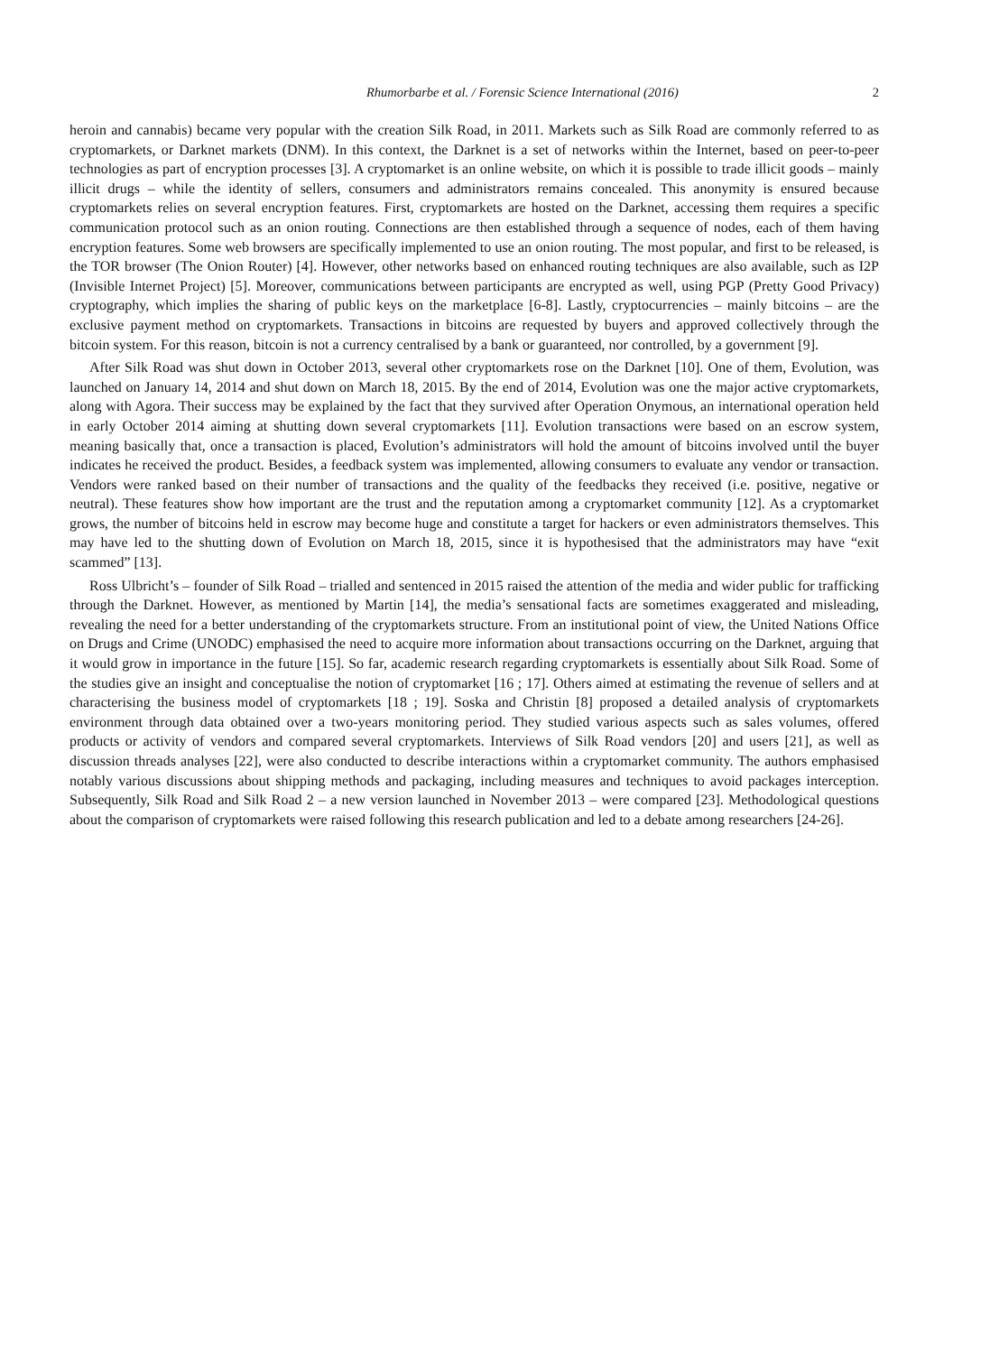Rhumorbarbe et al. / Forensic Science International (2016) 2
heroin and cannabis) became very popular with the creation Silk Road, in 2011. Markets such as Silk Road are commonly referred to as cryptomarkets, or Darknet markets (DNM). In this context, the Darknet is a set of networks within the Internet, based on peer-to-peer technologies as part of encryption processes [3]. A cryptomarket is an online website, on which it is possible to trade illicit goods – mainly illicit drugs – while the identity of sellers, consumers and administrators remains concealed. This anonymity is ensured because cryptomarkets relies on several encryption features. First, cryptomarkets are hosted on the Darknet, accessing them requires a specific communication protocol such as an onion routing. Connections are then established through a sequence of nodes, each of them having encryption features. Some web browsers are specifically implemented to use an onion routing. The most popular, and first to be released, is the TOR browser (The Onion Router) [4]. However, other networks based on enhanced routing techniques are also available, such as I2P (Invisible Internet Project) [5]. Moreover, communications between participants are encrypted as well, using PGP (Pretty Good Privacy) cryptography, which implies the sharing of public keys on the marketplace [6-8]. Lastly, cryptocurrencies – mainly bitcoins – are the exclusive payment method on cryptomarkets. Transactions in bitcoins are requested by buyers and approved collectively through the bitcoin system. For this reason, bitcoin is not a currency centralised by a bank or guaranteed, nor controlled, by a government [9].
After Silk Road was shut down in October 2013, several other cryptomarkets rose on the Darknet [10]. One of them, Evolution, was launched on January 14, 2014 and shut down on March 18, 2015. By the end of 2014, Evolution was one the major active cryptomarkets, along with Agora. Their success may be explained by the fact that they survived after Operation Onymous, an international operation held in early October 2014 aiming at shutting down several cryptomarkets [11]. Evolution transactions were based on an escrow system, meaning basically that, once a transaction is placed, Evolution’s administrators will hold the amount of bitcoins involved until the buyer indicates he received the product. Besides, a feedback system was implemented, allowing consumers to evaluate any vendor or transaction. Vendors were ranked based on their number of transactions and the quality of the feedbacks they received (i.e. positive, negative or neutral). These features show how important are the trust and the reputation among a cryptomarket community [12]. As a cryptomarket grows, the number of bitcoins held in escrow may become huge and constitute a target for hackers or even administrators themselves. This may have led to the shutting down of Evolution on March 18, 2015, since it is hypothesised that the administrators may have “exit scammed” [13].
Ross Ulbricht’s – founder of Silk Road – trialled and sentenced in 2015 raised the attention of the media and wider public for trafficking through the Darknet. However, as mentioned by Martin [14], the media’s sensational facts are sometimes exaggerated and misleading, revealing the need for a better understanding of the cryptomarkets structure. From an institutional point of view, the United Nations Office on Drugs and Crime (UNODC) emphasised the need to acquire more information about transactions occurring on the Darknet, arguing that it would grow in importance in the future [15]. So far, academic research regarding cryptomarkets is essentially about Silk Road. Some of the studies give an insight and conceptualise the notion of cryptomarket [16 ; 17]. Others aimed at estimating the revenue of sellers and at characterising the business model of cryptomarkets [18 ; 19]. Soska and Christin [8] proposed a detailed analysis of cryptomarkets environment through data obtained over a two-years monitoring period. They studied various aspects such as sales volumes, offered products or activity of vendors and compared several cryptomarkets. Interviews of Silk Road vendors [20] and users [21], as well as discussion threads analyses [22], were also conducted to describe interactions within a cryptomarket community. The authors emphasised notably various discussions about shipping methods and packaging, including measures and techniques to avoid packages interception. Subsequently, Silk Road and Silk Road 2 – a new version launched in November 2013 – were compared [23]. Methodological questions about the comparison of cryptomarkets were raised following this research publication and led to a debate among researchers [24-26].